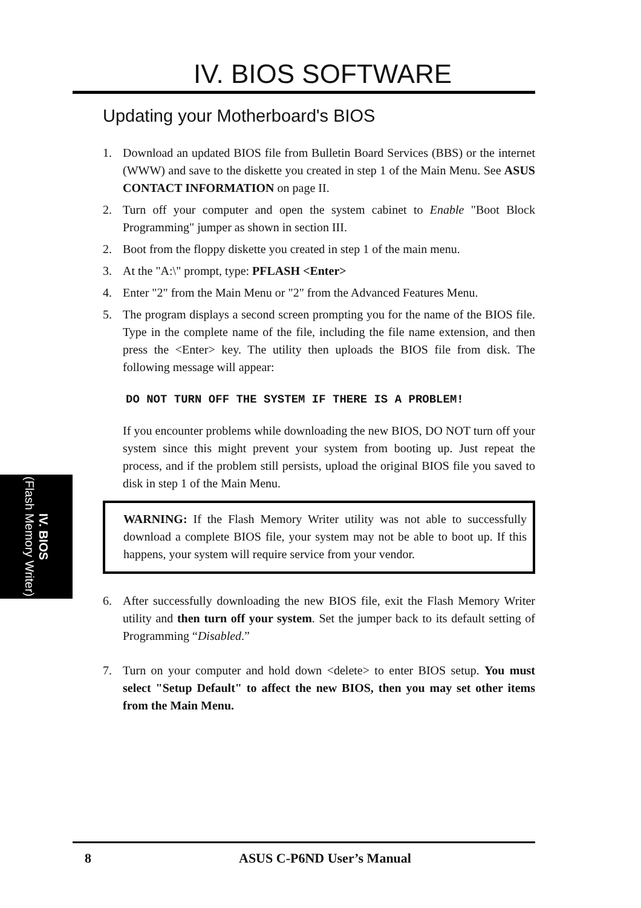IV. BIOS
(Flash Memory Writer)
IV. BIOS SOFTWARE
Updating your Motherboard's BIOS
1. Download an updated BIOS file from Bulletin Board Services (BBS) or the internet (WWW) and save to the diskette you created in step 1 of the Main Menu. See ASUS CONTACT INFORMATION on page II.
2. Turn off your computer and open the system cabinet to Enable "Boot Block Programming" jumper as shown in section III.
2. Boot from the floppy diskette you created in step 1 of the main menu.
3. At the "A:\" prompt, type: PFLASH <Enter>
4. Enter "2" from the Main Menu or "2" from the Advanced Features Menu.
5. The program displays a second screen prompting you for the name of the BIOS file. Type in the complete name of the file, including the file name extension, and then press the <Enter> key. The utility then uploads the BIOS file from disk. The following message will appear:
DO NOT TURN OFF THE SYSTEM IF THERE IS A PROBLEM!
If you encounter problems while downloading the new BIOS, DO NOT turn off your system since this might prevent your system from booting up. Just repeat the process, and if the problem still persists, upload the original BIOS file you saved to disk in step 1 of the Main Menu.
WARNING: If the Flash Memory Writer utility was not able to successfully download a complete BIOS file, your system may not be able to boot up. If this happens, your system will require service from your vendor.
6. After successfully downloading the new BIOS file, exit the Flash Memory Writer utility and then turn off your system. Set the jumper back to its default setting of Programming “Disabled.”
7. Turn on your computer and hold down <delete> to enter BIOS setup. You must select "Setup Default" to affect the new BIOS, then you may set other items from the Main Menu.
8 ASUS C-P6ND User’s Manual